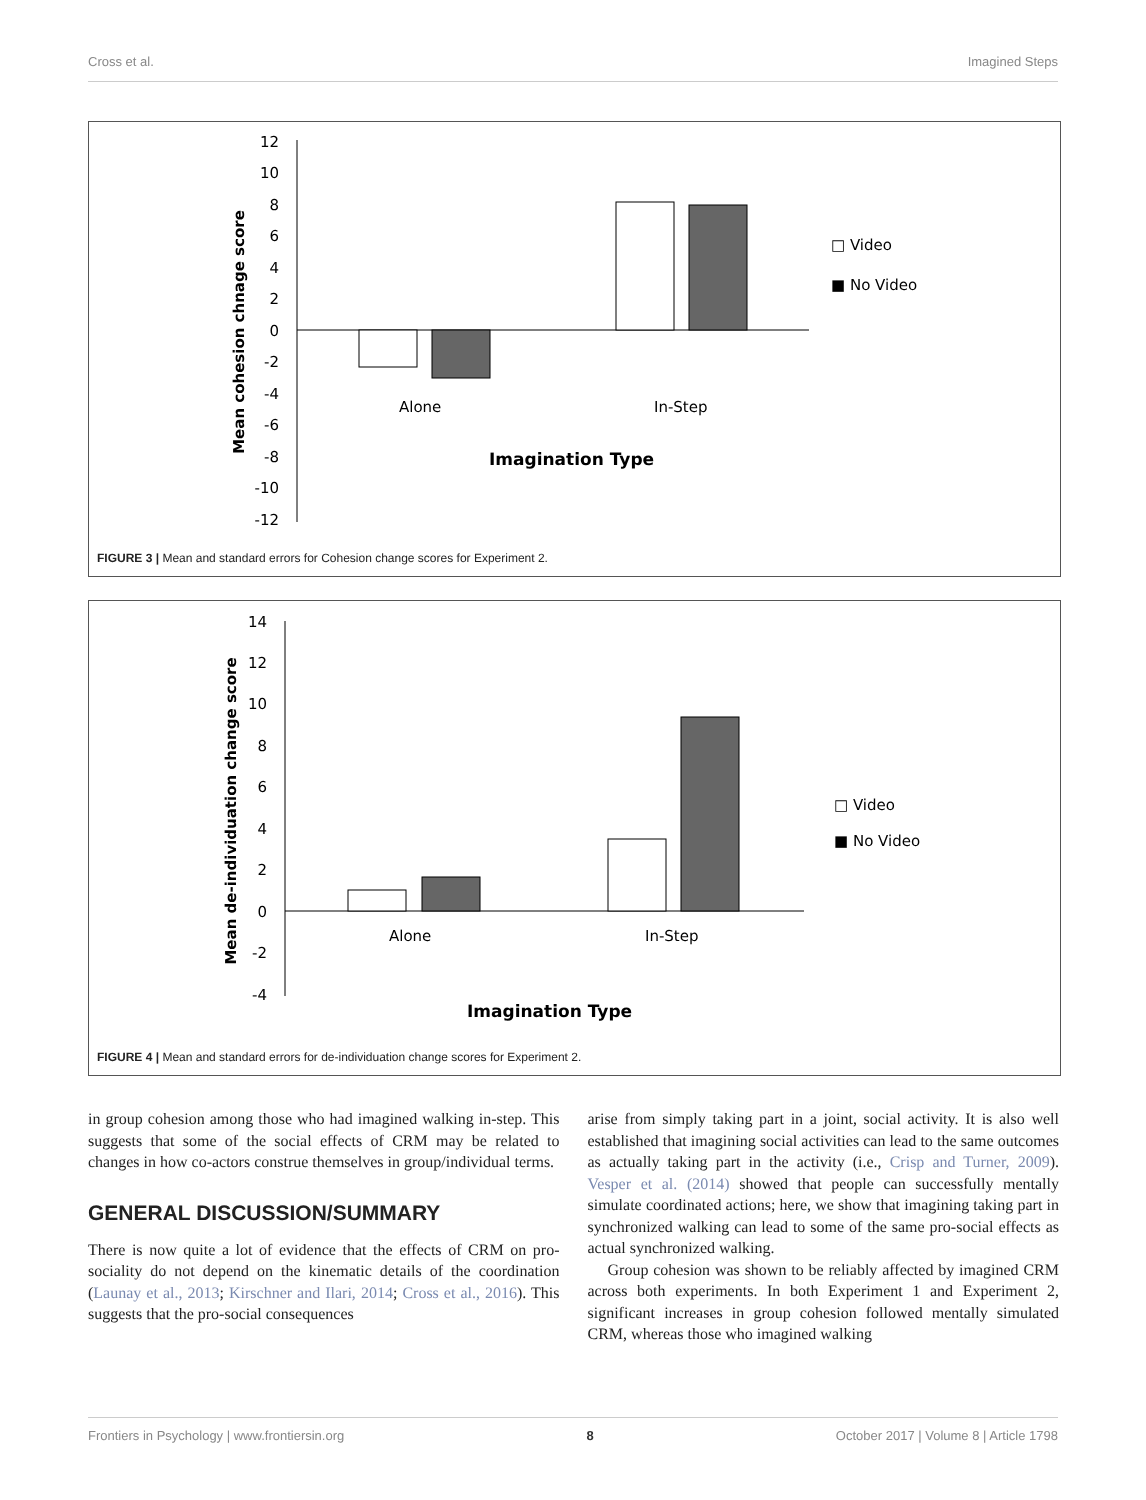Cross et al. Imagined Steps
12
10
8
6
4
2
0
-2
-4
-6
-8
-10
-12
Alone
In-Step
Imagination Type
Mean cohesion chnage score
□ Video
■ No Video
FIGURE 3 | Mean and standard errors for Cohesion change scores for Experiment 2.
14
12
10
8
6
4
2
0
-2
-4
Alone
In-Step
Imagination Type
Mean de-individuation change score
□ Video
■ No Video
FIGURE 4 | Mean and standard errors for de-individuation change scores for Experiment 2.
in group cohesion among those who had imagined walking in-step. This suggests that some of the social effects of CRM may be related to changes in how co-actors construe themselves in group/individual terms.
GENERAL DISCUSSION/SUMMARY
There is now quite a lot of evidence that the effects of CRM on pro-sociality do not depend on the kinematic details of the coordination (Launay et al., 2013; Kirschner and Ilari, 2014; Cross et al., 2016). This suggests that the pro-social consequences
arise from simply taking part in a joint, social activity. It is also well established that imagining social activities can lead to the same outcomes as actually taking part in the activity (i.e., Crisp and Turner, 2009). Vesper et al. (2014) showed that people can successfully mentally simulate coordinated actions; here, we show that imagining taking part in synchronized walking can lead to some of the same pro-social effects as actual synchronized walking.
Group cohesion was shown to be reliably affected by imagined CRM across both experiments. In both Experiment 1 and Experiment 2, significant increases in group cohesion followed mentally simulated CRM, whereas those who imagined walking
Frontiers in Psychology | www.frontiersin.org 8 October 2017 | Volume 8 | Article 1798